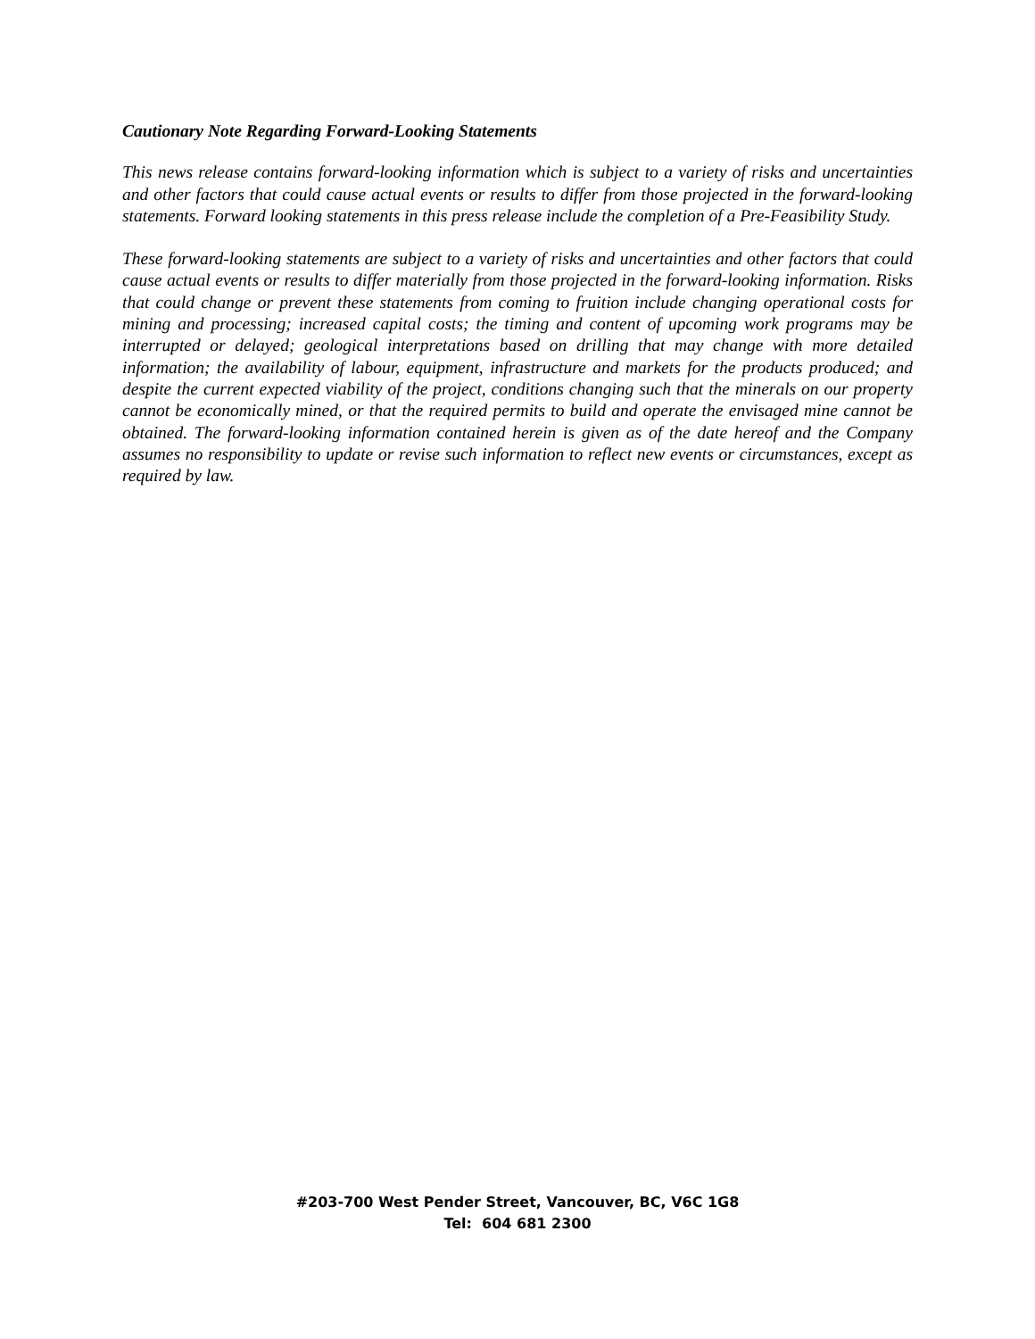Cautionary Note Regarding Forward-Looking Statements
This news release contains forward-looking information which is subject to a variety of risks and uncertainties and other factors that could cause actual events or results to differ from those projected in the forward-looking statements. Forward looking statements in this press release include the completion of a Pre-Feasibility Study.
These forward-looking statements are subject to a variety of risks and uncertainties and other factors that could cause actual events or results to differ materially from those projected in the forward-looking information. Risks that could change or prevent these statements from coming to fruition include changing operational costs for mining and processing; increased capital costs; the timing and content of upcoming work programs may be interrupted or delayed; geological interpretations based on drilling that may change with more detailed information; the availability of labour, equipment, infrastructure and markets for the products produced; and despite the current expected viability of the project, conditions changing such that the minerals on our property cannot be economically mined, or that the required permits to build and operate the envisaged mine cannot be obtained. The forward-looking information contained herein is given as of the date hereof and the Company assumes no responsibility to update or revise such information to reflect new events or circumstances, except as required by law.
#203-700 West Pender Street, Vancouver, BC, V6C 1G8
Tel: 604 681 2300